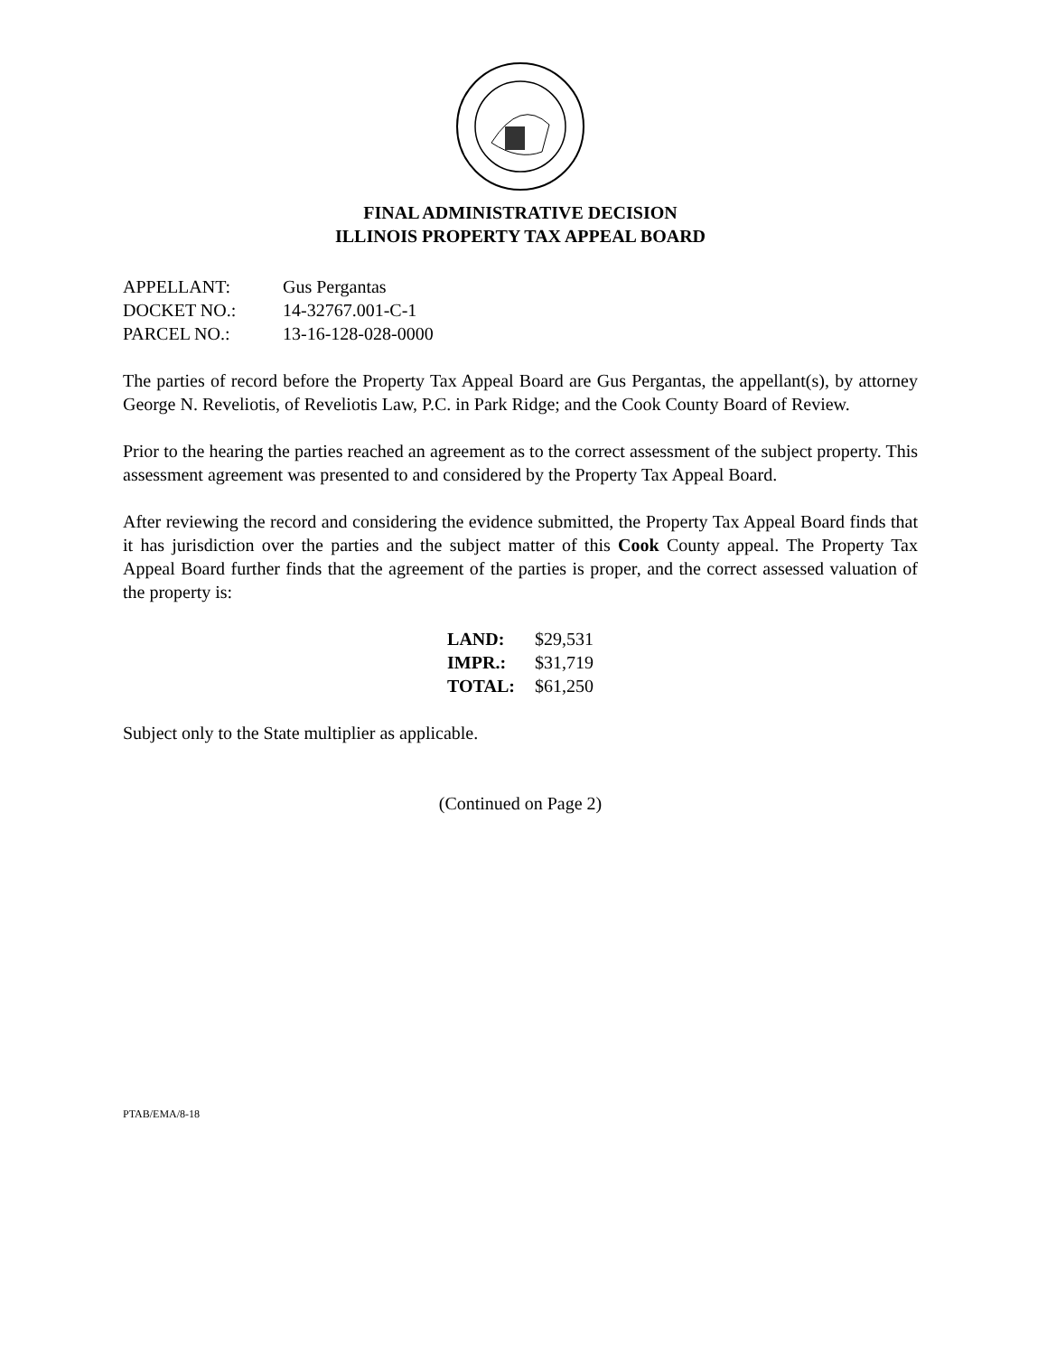FINAL ADMINISTRATIVE DECISION
ILLINOIS PROPERTY TAX APPEAL BOARD
| APPELLANT: | Gus Pergantas |
| DOCKET NO.: | 14-32767.001-C-1 |
| PARCEL NO.: | 13-16-128-028-0000 |
The parties of record before the Property Tax Appeal Board are Gus Pergantas, the appellant(s), by attorney George N. Reveliotis, of Reveliotis Law, P.C. in Park Ridge; and the Cook County Board of Review.
Prior to the hearing the parties reached an agreement as to the correct assessment of the subject property. This assessment agreement was presented to and considered by the Property Tax Appeal Board.
After reviewing the record and considering the evidence submitted, the Property Tax Appeal Board finds that it has jurisdiction over the parties and the subject matter of this Cook County appeal. The Property Tax Appeal Board further finds that the agreement of the parties is proper, and the correct assessed valuation of the property is:
| LAND: | $29,531 |
| IMPR.: | $31,719 |
| TOTAL: | $61,250 |
Subject only to the State multiplier as applicable.
(Continued on Page 2)
PTAB/EMA/8-18